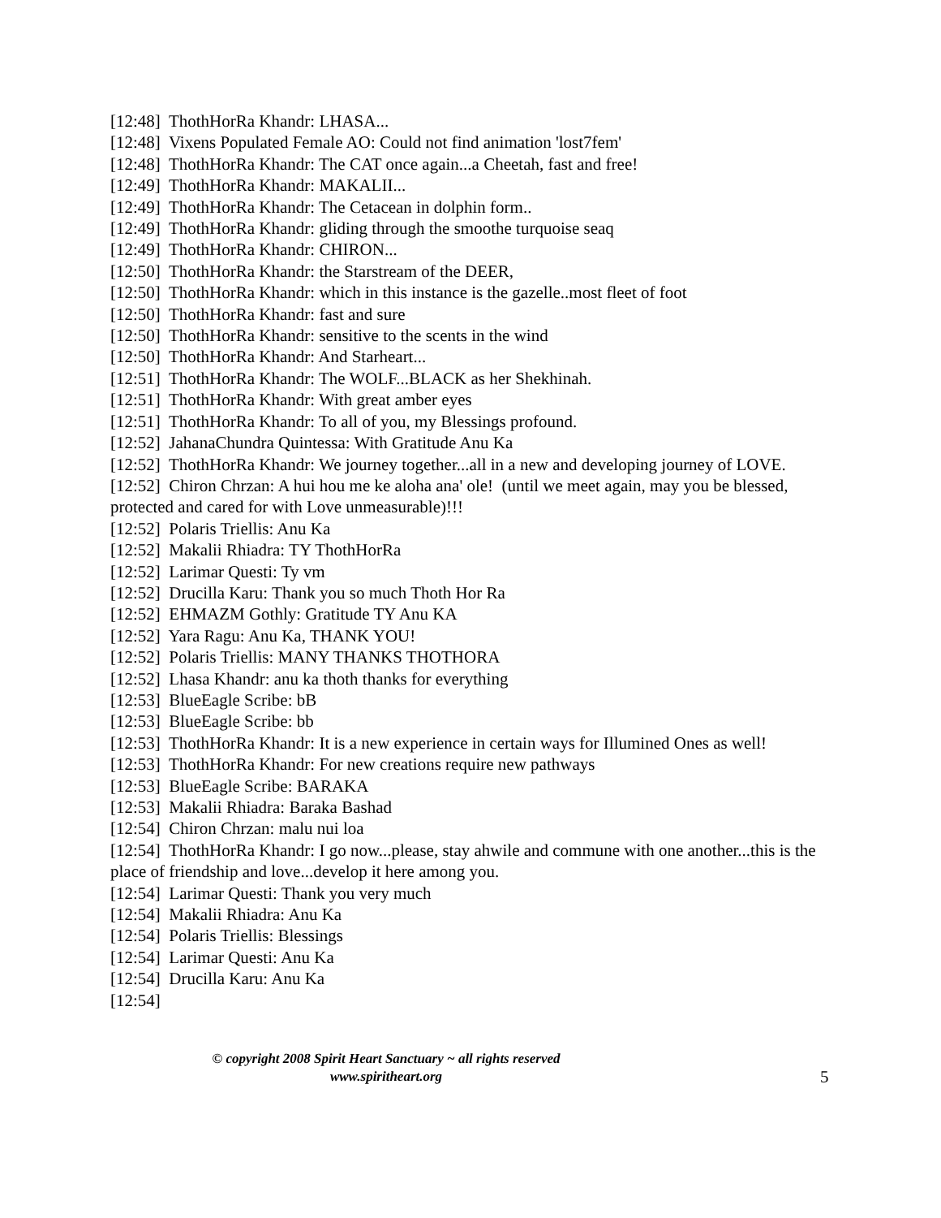[12:48] ThothHorRa Khandr: LHASA...
[12:48] Vixens Populated Female AO: Could not find animation 'lost7fem'
[12:48] ThothHorRa Khandr: The CAT once again...a Cheetah, fast and free!
[12:49] ThothHorRa Khandr: MAKALII...
[12:49] ThothHorRa Khandr: The Cetacean in dolphin form..
[12:49] ThothHorRa Khandr: gliding through the smoothe turquoise seaq
[12:49] ThothHorRa Khandr: CHIRON...
[12:50] ThothHorRa Khandr: the Starstream of the DEER,
[12:50] ThothHorRa Khandr: which in this instance is the gazelle..most fleet of foot
[12:50] ThothHorRa Khandr: fast and sure
[12:50] ThothHorRa Khandr: sensitive to the scents in the wind
[12:50] ThothHorRa Khandr: And Starheart...
[12:51] ThothHorRa Khandr: The WOLF...BLACK as her Shekhinah.
[12:51] ThothHorRa Khandr: With great amber eyes
[12:51] ThothHorRa Khandr: To all of you, my Blessings profound.
[12:52] JahanaChundra Quintessa: With Gratitude Anu Ka
[12:52] ThothHorRa Khandr: We journey together...all in a new and developing journey of LOVE.
[12:52] Chiron Chrzan: A hui hou me ke aloha ana' ole! (until we meet again, may you be blessed, protected and cared for with Love unmeasurable)!!!
[12:52] Polaris Triellis: Anu Ka
[12:52] Makalii Rhiadra: TY ThothHorRa
[12:52] Larimar Questi: Ty vm
[12:52] Drucilla Karu: Thank you so much Thoth Hor Ra
[12:52] EHMAZM Gothly: Gratitude TY Anu KA
[12:52] Yara Ragu: Anu Ka, THANK YOU!
[12:52] Polaris Triellis: MANY THANKS THOTHORA
[12:52] Lhasa Khandr: anu ka thoth thanks for everything
[12:53] BlueEagle Scribe: bB
[12:53] BlueEagle Scribe: bb
[12:53] ThothHorRa Khandr: It is a new experience in certain ways for Illumined Ones as well!
[12:53] ThothHorRa Khandr: For new creations require new pathways
[12:53] BlueEagle Scribe: BARAKA
[12:53] Makalii Rhiadra: Baraka Bashad
[12:54] Chiron Chrzan: malu nui loa
[12:54] ThothHorRa Khandr: I go now...please, stay ahwile and commune with one another...this is the place of friendship and love...develop it here among you.
[12:54] Larimar Questi: Thank you very much
[12:54] Makalii Rhiadra: Anu Ka
[12:54] Polaris Triellis: Blessings
[12:54] Larimar Questi: Anu Ka
[12:54] Drucilla Karu: Anu Ka
[12:54]
© copyright 2008 Spirit Heart Sanctuary ~ all rights reserved
www.spiritheart.org
5